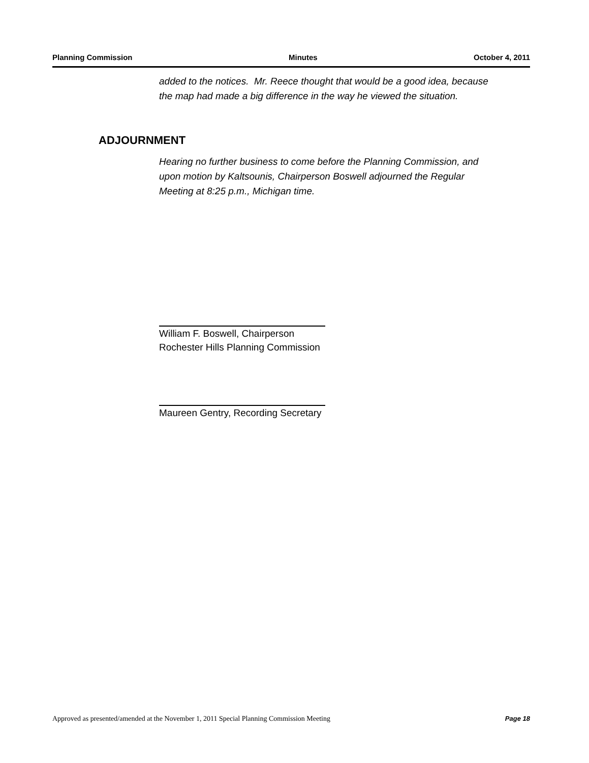Planning Commission Minutes October 4, 2011
added to the notices. Mr. Reece thought that would be a good idea, because the map had made a big difference in the way he viewed the situation.
ADJOURNMENT
Hearing no further business to come before the Planning Commission, and upon motion by Kaltsounis, Chairperson Boswell adjourned the Regular Meeting at 8:25 p.m., Michigan time.
William F. Boswell, Chairperson
Rochester Hills Planning Commission
Maureen Gentry, Recording Secretary
Approved as presented/amended at the November 1, 2011 Special Planning Commission Meeting Page 18